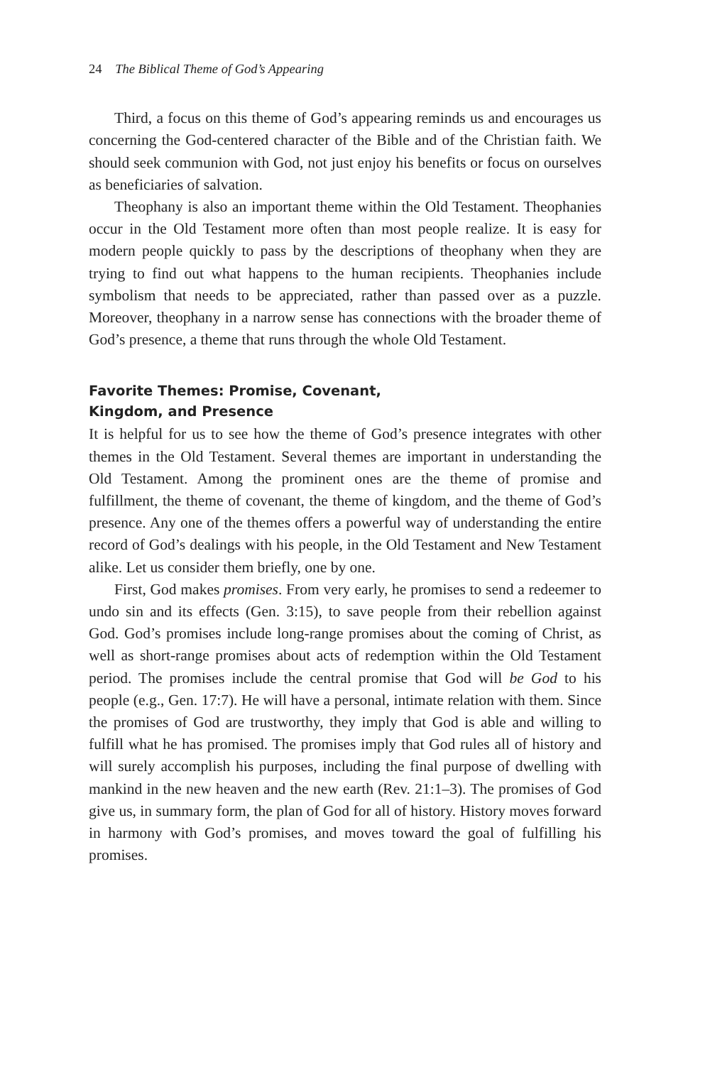24 The Biblical Theme of God’s Appearing
Third, a focus on this theme of God’s appearing reminds us and encourages us concerning the God-centered character of the Bible and of the Christian faith. We should seek communion with God, not just enjoy his benefits or focus on ourselves as beneficiaries of salvation.
Theophany is also an important theme within the Old Testament. Theophanies occur in the Old Testament more often than most people realize. It is easy for modern people quickly to pass by the descriptions of theophany when they are trying to find out what happens to the human recipients. Theophanies include symbolism that needs to be appreciated, rather than passed over as a puzzle. Moreover, theophany in a narrow sense has connections with the broader theme of God’s presence, a theme that runs through the whole Old Testament.
Favorite Themes: Promise, Covenant,
Kingdom, and Presence
It is helpful for us to see how the theme of God’s presence integrates with other themes in the Old Testament. Several themes are important in understanding the Old Testament. Among the prominent ones are the theme of promise and fulfillment, the theme of covenant, the theme of kingdom, and the theme of God’s presence. Any one of the themes offers a powerful way of understanding the entire record of God’s dealings with his people, in the Old Testament and New Testament alike. Let us consider them briefly, one by one.
First, God makes promises. From very early, he promises to send a redeemer to undo sin and its effects (Gen. 3:15), to save people from their rebellion against God. God’s promises include long-range promises about the coming of Christ, as well as short-range promises about acts of redemption within the Old Testament period. The promises include the central promise that God will be God to his people (e.g., Gen. 17:7). He will have a personal, intimate relation with them. Since the promises of God are trustworthy, they imply that God is able and willing to fulfill what he has promised. The promises imply that God rules all of history and will surely accomplish his purposes, including the final purpose of dwelling with mankind in the new heaven and the new earth (Rev. 21:1–3). The promises of God give us, in summary form, the plan of God for all of history. History moves forward in harmony with God’s promises, and moves toward the goal of fulfilling his promises.